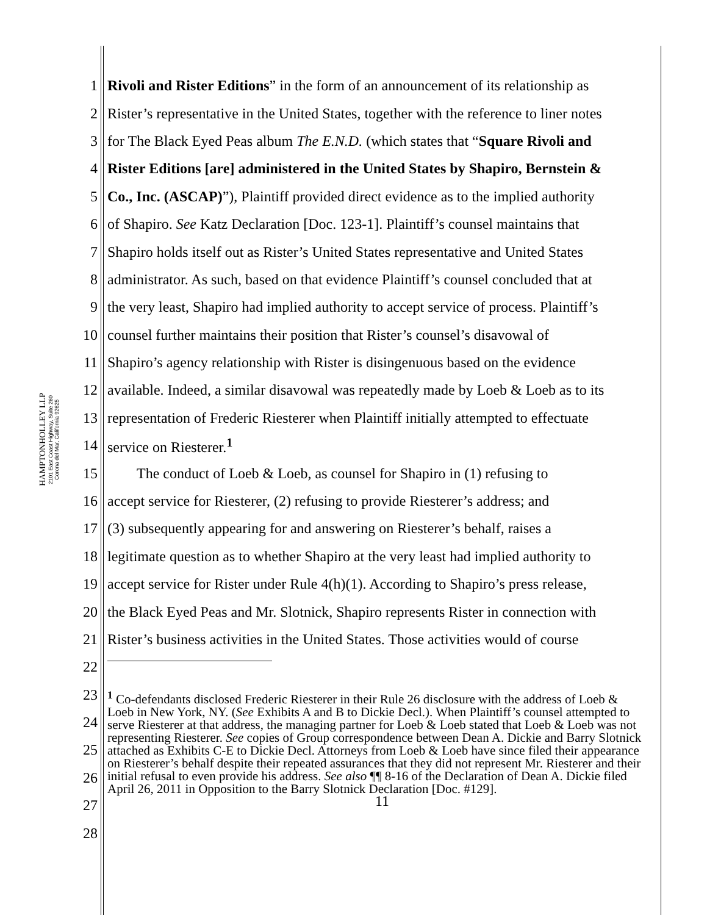HAMPTONHOLLEY LLP
2101 East Coast Highway, Suite 260
Corona del Mar, California 92625
1 Rivoli and Rister Editions” in the form of an announcement of its relationship as
2 Rister’s representative in the United States, together with the reference to liner notes
3 for The Black Eyed Peas album The E.N.D. (which states that “Square Rivoli and
4 Rister Editions [are] administered in the United States by Shapiro, Bernstein &
5 Co., Inc. (ASCAP)”), Plaintiff provided direct evidence as to the implied authority
6 of Shapiro. See Katz Declaration [Doc. 123-1]. Plaintiff’s counsel maintains that
7 Shapiro holds itself out as Rister’s United States representative and United States
8 administrator. As such, based on that evidence Plaintiff’s counsel concluded that at
9 the very least, Shapiro had implied authority to accept service of process. Plaintiff’s
10 counsel further maintains their position that Rister’s counsel’s disavowal of
11 Shapiro’s agency relationship with Rister is disingenuous based on the evidence
12 available. Indeed, a similar disavowal was repeatedly made by Loeb & Loeb as to its
13 representation of Frederic Riesterer when Plaintiff initially attempted to effectuate
14 service on Riesterer.<sup>1</sup>
15 The conduct of Loeb & Loeb, as counsel for Shapiro in (1) refusing to
16 accept service for Riesterer, (2) refusing to provide Riesterer’s address; and
17 (3) subsequently appearing for and answering on Riesterer’s behalf, raises a
18 legitimate question as to whether Shapiro at the very least had implied authority to
19 accept service for Rister under Rule 4(h)(1). According to Shapiro’s press release,
20 the Black Eyed Peas and Mr. Slotnick, Shapiro represents Rister in connection with
21 Rister’s business activities in the United States. Those activities would of course
22
23
24
25
26
27
28
<sup>1</sup> Co-defendants disclosed Frederic Riesterer in their Rule 26 disclosure with the address of Loeb & Loeb in New York, NY. (See Exhibits A and B to Dickie Decl.). When Plaintiff’s counsel attempted to serve Riesterer at that address, the managing partner for Loeb & Loeb stated that Loeb & Loeb was not representing Riesterer. See copies of Group correspondence between Dean A. Dickie and Barry Slotnick attached as Exhibits C-E to Dickie Decl. Attorneys from Loeb & Loeb have since filed their appearance on Riesterer’s behalf despite their repeated assurances that they did not represent Mr. Riesterer and their initial refusal to even provide his address. See also ¶¶ 8-16 of the Declaration of Dean A. Dickie filed April 26, 2011 in Opposition to the Barry Slotnick Declaration [Doc. #129].
11